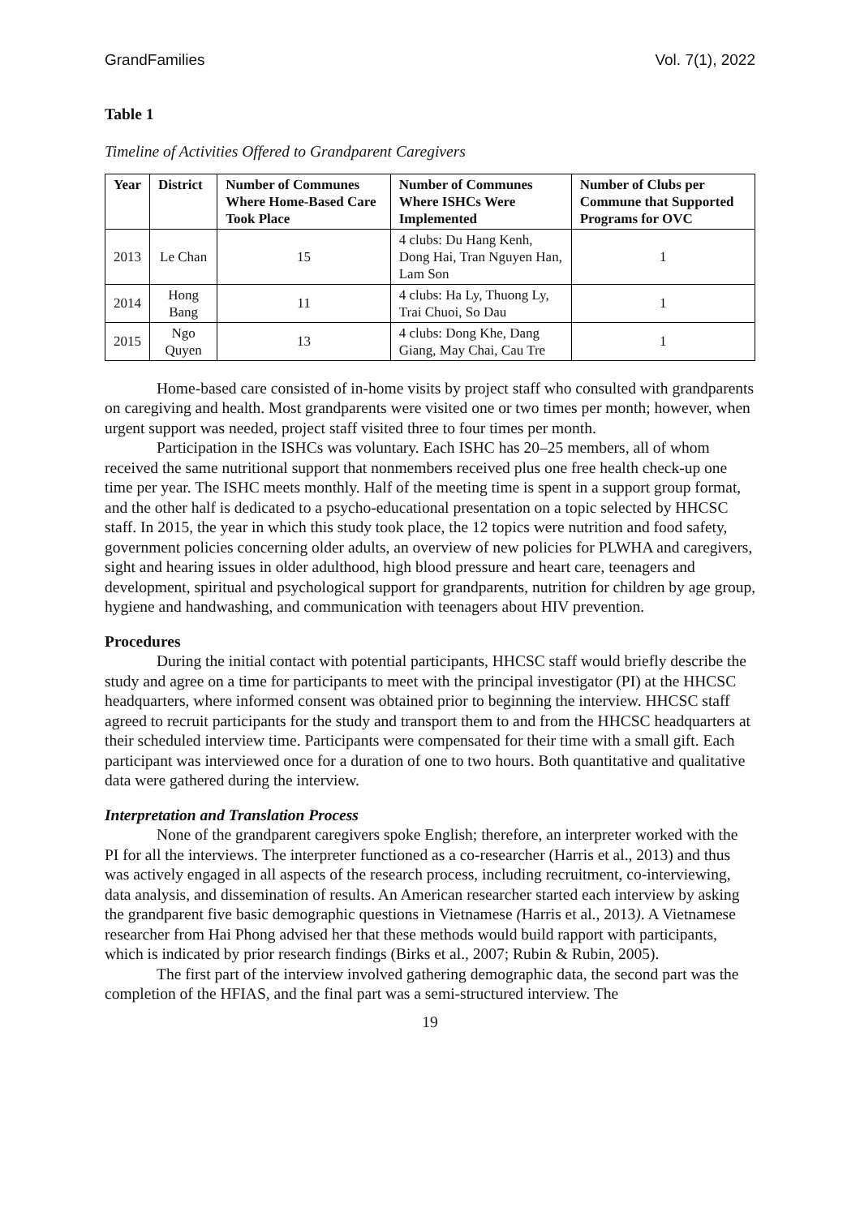GrandFamilies Vol. 7(1), 2022
Table 1
Timeline of Activities Offered to Grandparent Caregivers
| Year | District | Number of Communes Where Home-Based Care Took Place | Number of Communes Where ISHCs Were Implemented | Number of Clubs per Commune that Supported Programs for OVC |
| --- | --- | --- | --- | --- |
| 2013 | Le Chan | 15 | 4 clubs: Du Hang Kenh, Dong Hai, Tran Nguyen Han, Lam Son | 1 |
| 2014 | Hong Bang | 11 | 4 clubs: Ha Ly, Thuong Ly, Trai Chuoi, So Dau | 1 |
| 2015 | Ngo Quyen | 13 | 4 clubs: Dong Khe, Dang Giang, May Chai, Cau Tre | 1 |
Home-based care consisted of in-home visits by project staff who consulted with grandparents on caregiving and health. Most grandparents were visited one or two times per month; however, when urgent support was needed, project staff visited three to four times per month.
Participation in the ISHCs was voluntary. Each ISHC has 20–25 members, all of whom received the same nutritional support that nonmembers received plus one free health check-up one time per year. The ISHC meets monthly. Half of the meeting time is spent in a support group format, and the other half is dedicated to a psycho-educational presentation on a topic selected by HHCSC staff. In 2015, the year in which this study took place, the 12 topics were nutrition and food safety, government policies concerning older adults, an overview of new policies for PLWHA and caregivers, sight and hearing issues in older adulthood, high blood pressure and heart care, teenagers and development, spiritual and psychological support for grandparents, nutrition for children by age group, hygiene and handwashing, and communication with teenagers about HIV prevention.
Procedures
During the initial contact with potential participants, HHCSC staff would briefly describe the study and agree on a time for participants to meet with the principal investigator (PI) at the HHCSC headquarters, where informed consent was obtained prior to beginning the interview. HHCSC staff agreed to recruit participants for the study and transport them to and from the HHCSC headquarters at their scheduled interview time. Participants were compensated for their time with a small gift. Each participant was interviewed once for a duration of one to two hours. Both quantitative and qualitative data were gathered during the interview.
Interpretation and Translation Process
None of the grandparent caregivers spoke English; therefore, an interpreter worked with the PI for all the interviews. The interpreter functioned as a co-researcher (Harris et al., 2013) and thus was actively engaged in all aspects of the research process, including recruitment, co-interviewing, data analysis, and dissemination of results. An American researcher started each interview by asking the grandparent five basic demographic questions in Vietnamese (Harris et al., 2013). A Vietnamese researcher from Hai Phong advised her that these methods would build rapport with participants, which is indicated by prior research findings (Birks et al., 2007; Rubin & Rubin, 2005).
The first part of the interview involved gathering demographic data, the second part was the completion of the HFIAS, and the final part was a semi-structured interview. The
19